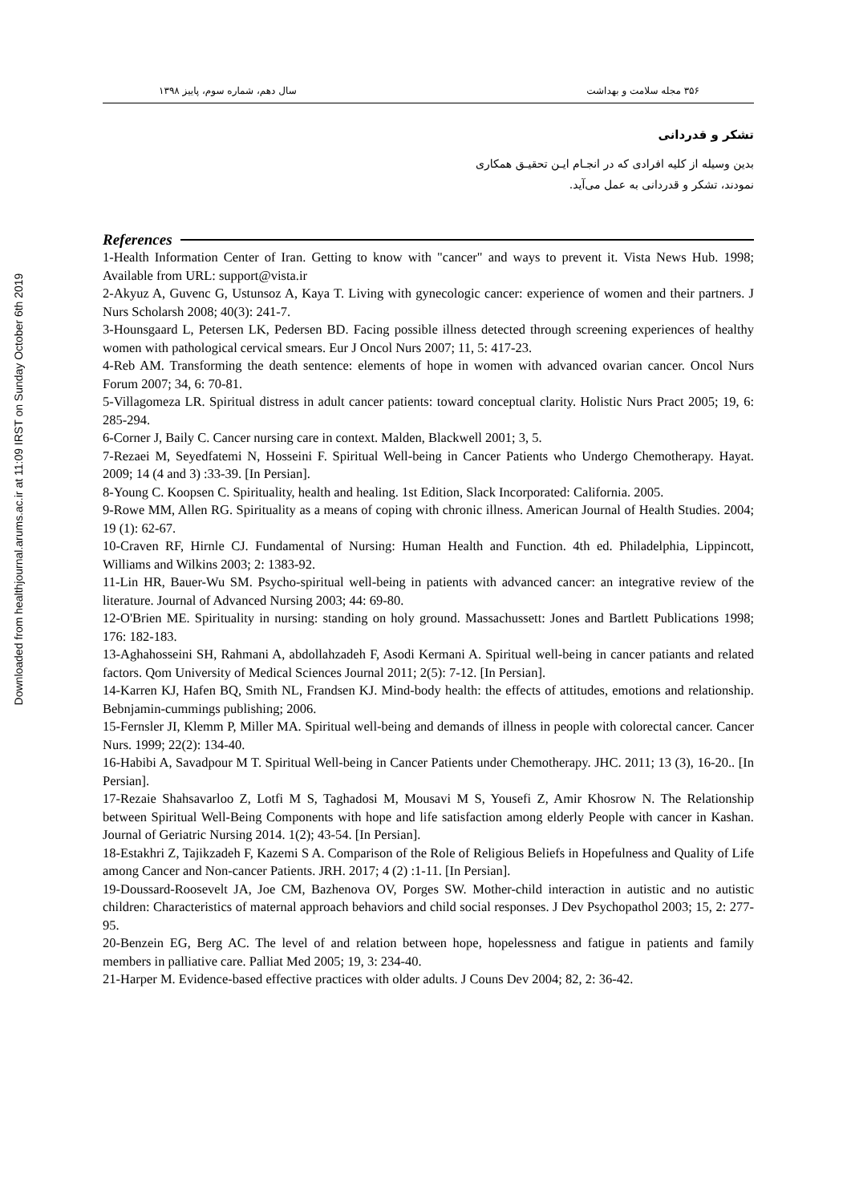Downloaded from healthjournal.arums.ac.ir at 11:09 IRST on Sunday October 6th 2019
۳۵۶ مجله سلامت و بهداشت سال دهم، شماره سوم، پاییز ۱۳۹۸
تشکر و قدردانی
بدین وسیله از کلیه افرادی که در انجـام ایـن تحقیـق همکاری نمودند، تشکر و قدردانی به عمل می‌آید.
References
1-Health Information Center of Iran. Getting to know with "cancer" and ways to prevent it. Vista News Hub. 1998; Available from URL: support@vista.ir
2-Akyuz A, Guvenc G, Ustunsoz A, Kaya T. Living with gynecologic cancer: experience of women and their partners. J Nurs Scholarsh 2008; 40(3): 241-7.
3-Hounsgaard L, Petersen LK, Pedersen BD. Facing possible illness detected through screening experiences of healthy women with pathological cervical smears. Eur J Oncol Nurs 2007; 11, 5: 417-23.
4-Reb AM. Transforming the death sentence: elements of hope in women with advanced ovarian cancer. Oncol Nurs Forum 2007; 34, 6: 70-81.
5-Villagomeza LR. Spiritual distress in adult cancer patients: toward conceptual clarity. Holistic Nurs Pract 2005; 19, 6: 285-294.
6-Corner J, Baily C. Cancer nursing care in context. Malden, Blackwell 2001; 3, 5.
7-Rezaei M, Seyedfatemi N, Hosseini F. Spiritual Well-being in Cancer Patients who Undergo Chemotherapy. Hayat. 2009; 14 (4 and 3) :33-39. [In Persian].
8-Young C. Koopsen C. Spirituality, health and healing. 1st Edition, Slack Incorporated: California. 2005.
9-Rowe MM, Allen RG. Spirituality as a means of coping with chronic illness. American Journal of Health Studies. 2004; 19 (1): 62-67.
10-Craven RF, Hirnle CJ. Fundamental of Nursing: Human Health and Function. 4th ed. Philadelphia, Lippincott, Williams and Wilkins 2003; 2: 1383-92.
11-Lin HR, Bauer-Wu SM. Psycho-spiritual well-being in patients with advanced cancer: an integrative review of the literature. Journal of Advanced Nursing 2003; 44: 69-80.
12-O'Brien ME. Spirituality in nursing: standing on holy ground. Massachussett: Jones and Bartlett Publications 1998; 176: 182-183.
13-Aghahosseini SH, Rahmani A, abdollahzadeh F, Asodi Kermani A. Spiritual well-being in cancer patiants and related factors. Qom University of Medical Sciences Journal 2011; 2(5): 7-12. [In Persian].
14-Karren KJ, Hafen BQ, Smith NL, Frandsen KJ. Mind-body health: the effects of attitudes, emotions and relationship. Bebnjamin-cummings publishing; 2006.
15-Fernsler JI, Klemm P, Miller MA. Spiritual well-being and demands of illness in people with colorectal cancer. Cancer Nurs. 1999; 22(2): 134-40.
16-Habibi A, Savadpour M T. Spiritual Well-being in Cancer Patients under Chemotherapy. JHC. 2011; 13 (3), 16-20.. [In Persian].
17-Rezaie Shahsavarloo Z, Lotfi M S, Taghadosi M, Mousavi M S, Yousefi Z, Amir Khosrow N. The Relationship between Spiritual Well-Being Components with hope and life satisfaction among elderly People with cancer in Kashan. Journal of Geriatric Nursing 2014. 1(2); 43-54. [In Persian].
18-Estakhri Z, Tajikzadeh F, Kazemi S A. Comparison of the Role of Religious Beliefs in Hopefulness and Quality of Life among Cancer and Non-cancer Patients. JRH. 2017; 4 (2) :1-11. [In Persian].
19-Doussard-Roosevelt JA, Joe CM, Bazhenova OV, Porges SW. Mother-child interaction in autistic and no autistic children: Characteristics of maternal approach behaviors and child social responses. J Dev Psychopathol 2003; 15, 2: 277-95.
20-Benzein EG, Berg AC. The level of and relation between hope, hopelessness and fatigue in patients and family members in palliative care. Palliat Med 2005; 19, 3: 234-40.
21-Harper M. Evidence-based effective practices with older adults. J Couns Dev 2004; 82, 2: 36-42.